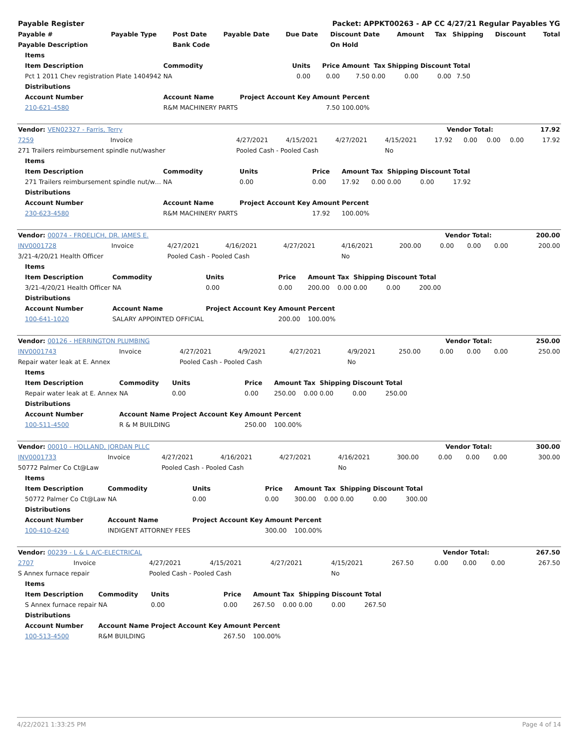| Payable Register | Packet: APPKT00263 - AP CC 4/27/21 Regular Payables YG |
| --- | --- |
| Payable # | Payable Type | Post Date | Payable Date | Due Date | Discount Date | Amount | Tax | Shipping | Discount | Total |
| --- | --- | --- | --- | --- | --- | --- | --- | --- | --- | --- |
| Payable Description | | Bank Code | | | On Hold | | | | | |
| Items | | | | | | | | |
| --- | --- | --- | --- | --- | --- | --- | --- | --- |
| Item Description | Commodity | Units | Price | Amount | Tax | Shipping | Discount | Total |
| Pct 1 2011 Chev registration Plate 1404942 | NA | 0.00 | 0.00 | 7.50 | 0.00 | 0.00 | 0.00 | 7.50 |
| Distributions | | | | | | | | |
| Account Number | Account Name | Project Account Key | Amount | Percent | | | | |
| 210-621-4580 | R&M MACHINERY PARTS | | 7.50 | 100.00% | | | | |
| Vendor: VEN02327 - Farris, Terry | Vendor Total: | 17.92 |
| --- | --- | --- |
| 7259 | Invoice | 4/27/2021 | 4/15/2021 | 4/27/2021 | 4/15/2021 | 17.92 | 0.00 | 0.00 | 0.00 | 17.92 |
| 271 Trailers reimbursement spindle nut/washer | | Pooled Cash - Pooled Cash | | | No | | | | | |
| Items | | | | | | | | |
| --- | --- | --- | --- | --- | --- | --- | --- | --- |
| Item Description | Commodity | Units | Price | Amount | Tax | Shipping | Discount | Total |
| 271 Trailers reimbursement spindle nut/w… | NA | 0.00 | 0.00 | 17.92 | 0.00 | 0.00 | 0.00 | 17.92 |
| Distributions | | | | | | | | |
| Account Number | Account Name | Project Account Key | Amount | Percent | | | | |
| 230-623-4580 | R&M MACHINERY PARTS | | 17.92 | 100.00% | | | | |
| Vendor: 00074 - FROELICH, DR. JAMES E. | Vendor Total: | 200.00 |
| --- | --- | --- |
| INV0001728 | Invoice | 4/27/2021 | 4/16/2021 | 4/27/2021 | 4/16/2021 | 200.00 | 0.00 | 0.00 | 0.00 | 200.00 |
| 3/21-4/20/21 Health Officer | | Pooled Cash - Pooled Cash | | | No | | | | | |
| Items | | | | | | | | |
| --- | --- | --- | --- | --- | --- | --- | --- | --- |
| Item Description | Commodity | Units | Price | Amount | Tax | Shipping | Discount | Total |
| 3/21-4/20/21 Health Officer | NA | 0.00 | 0.00 | 200.00 | 0.00 | 0.00 | 0.00 | 200.00 |
| Distributions | | | | | | | | |
| Account Number | Account Name | Project Account Key | Amount | Percent | | | | |
| 100-641-1020 | SALARY APPOINTED OFFICIAL | | 200.00 | 100.00% | | | | |
| Vendor: 00126 - HERRINGTON PLUMBING | Vendor Total: | 250.00 |
| --- | --- | --- |
| INV0001743 | Invoice | 4/27/2021 | 4/9/2021 | 4/27/2021 | 4/9/2021 | 250.00 | 0.00 | 0.00 | 0.00 | 250.00 |
| Repair water leak at E. Annex | | Pooled Cash - Pooled Cash | | | No | | | | | |
| Items | | | | | | | | |
| --- | --- | --- | --- | --- | --- | --- | --- | --- |
| Item Description | Commodity | Units | Price | Amount | Tax | Shipping | Discount | Total |
| Repair water leak at E. Annex | NA | 0.00 | 0.00 | 250.00 | 0.00 | 0.00 | 0.00 | 250.00 |
| Distributions | | | | | | | | |
| Account Number | Account Name | Project Account Key | Amount | Percent | | | | |
| 100-511-4500 | R & M BUILDING | | 250.00 | 100.00% | | | | |
| Vendor: 00010 - HOLLAND, JORDAN PLLC | Vendor Total: | 300.00 |
| --- | --- | --- |
| INV0001733 | Invoice | 4/27/2021 | 4/16/2021 | 4/27/2021 | 4/16/2021 | 300.00 | 0.00 | 0.00 | 0.00 | 300.00 |
| 50772 Palmer Co Ct@Law | | Pooled Cash - Pooled Cash | | | No | | | | | |
| Items | | | | | | | | |
| --- | --- | --- | --- | --- | --- | --- | --- | --- |
| Item Description | Commodity | Units | Price | Amount | Tax | Shipping | Discount | Total |
| 50772 Palmer Co Ct@Law | NA | 0.00 | 0.00 | 300.00 | 0.00 | 0.00 | 0.00 | 300.00 |
| Distributions | | | | | | | | |
| Account Number | Account Name | Project Account Key | Amount | Percent | | | | |
| 100-410-4240 | INDIGENT ATTORNEY FEES | | 300.00 | 100.00% | | | | |
| Vendor: 00239 - L & L A/C-ELECTRICAL | Vendor Total: | 267.50 |
| --- | --- | --- |
| 2707 | Invoice | 4/27/2021 | 4/15/2021 | 4/27/2021 | 4/15/2021 | 267.50 | 0.00 | 0.00 | 0.00 | 267.50 |
| S Annex furnace repair | | Pooled Cash - Pooled Cash | | | No | | | | | |
| Items | | | | | | | | |
| --- | --- | --- | --- | --- | --- | --- | --- | --- |
| Item Description | Commodity | Units | Price | Amount | Tax | Shipping | Discount | Total |
| S Annex furnace repair | NA | 0.00 | 0.00 | 267.50 | 0.00 | 0.00 | 0.00 | 267.50 |
| Distributions | | | | | | | | |
| Account Number | Account Name | Project Account Key | Amount | Percent | | | | |
| 100-513-4500 | R&M BUILDING | | 267.50 | 100.00% | | | | |
4/22/2021 1:33:25 PM Page 4 of 14